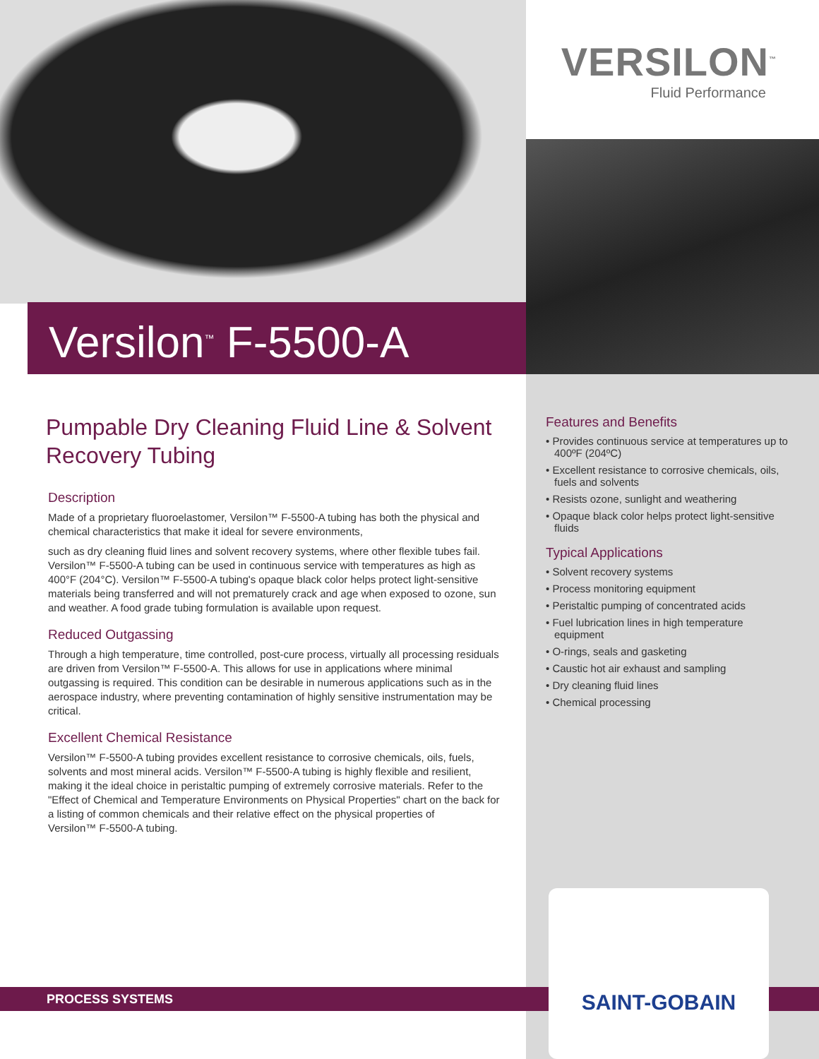VERSILON<sup>™</sup>
Fluid Performance
Versilon<sup>™</sup> F-5500-A
Pumpable Dry Cleaning Fluid Line & Solvent Recovery Tubing
Description
Made of a proprietary fluoroelastomer, Versilon™ F-5500-A tubing has both the physical and chemical characteristics that make it ideal for severe environments,
such as dry cleaning fluid lines and solvent recovery systems, where other flexible tubes fail. Versilon™ F-5500-A tubing can be used in continuous service with temperatures as high as 400°F (204°C). Versilon™ F-5500-A tubing's opaque black color helps protect light-sensitive materials being transferred and will not prematurely crack and age when exposed to ozone, sun and weather. A food grade tubing formulation is available upon request.
Reduced Outgassing
Through a high temperature, time controlled, post-cure process, virtually all processing residuals are driven from Versilon™ F-5500-A. This allows for use in applications where minimal outgassing is required. This condition can be desirable in numerous applications such as in the aerospace industry, where preventing contamination of highly sensitive instrumentation may be critical.
Excellent Chemical Resistance
Versilon™ F-5500-A tubing provides excellent resistance to corrosive chemicals, oils, fuels, solvents and most mineral acids. Versilon™ F-5500-A tubing is highly flexible and resilient, making it the ideal choice in peristaltic pumping of extremely corrosive materials. Refer to the "Effect of Chemical and Temperature Environments on Physical Properties" chart on the back for a listing of common chemicals and their relative effect on the physical properties of
Versilon™ F-5500-A tubing.
Features and Benefits
• Provides continuous service at temperatures up to 400ºF (204ºC)
• Excellent resistance to corrosive chemicals, oils, fuels and solvents
• Resists ozone, sunlight and weathering
• Opaque black color helps protect light-sensitive fluids
Typical Applications
• Solvent recovery systems
• Process monitoring equipment
• Peristaltic pumping of concentrated acids
• Fuel lubrication lines in high temperature equipment
• O-rings, seals and gasketing
• Caustic hot air exhaust and sampling
• Dry cleaning fluid lines
• Chemical processing
PROCESS SYSTEMS
SAINT-GOBAIN